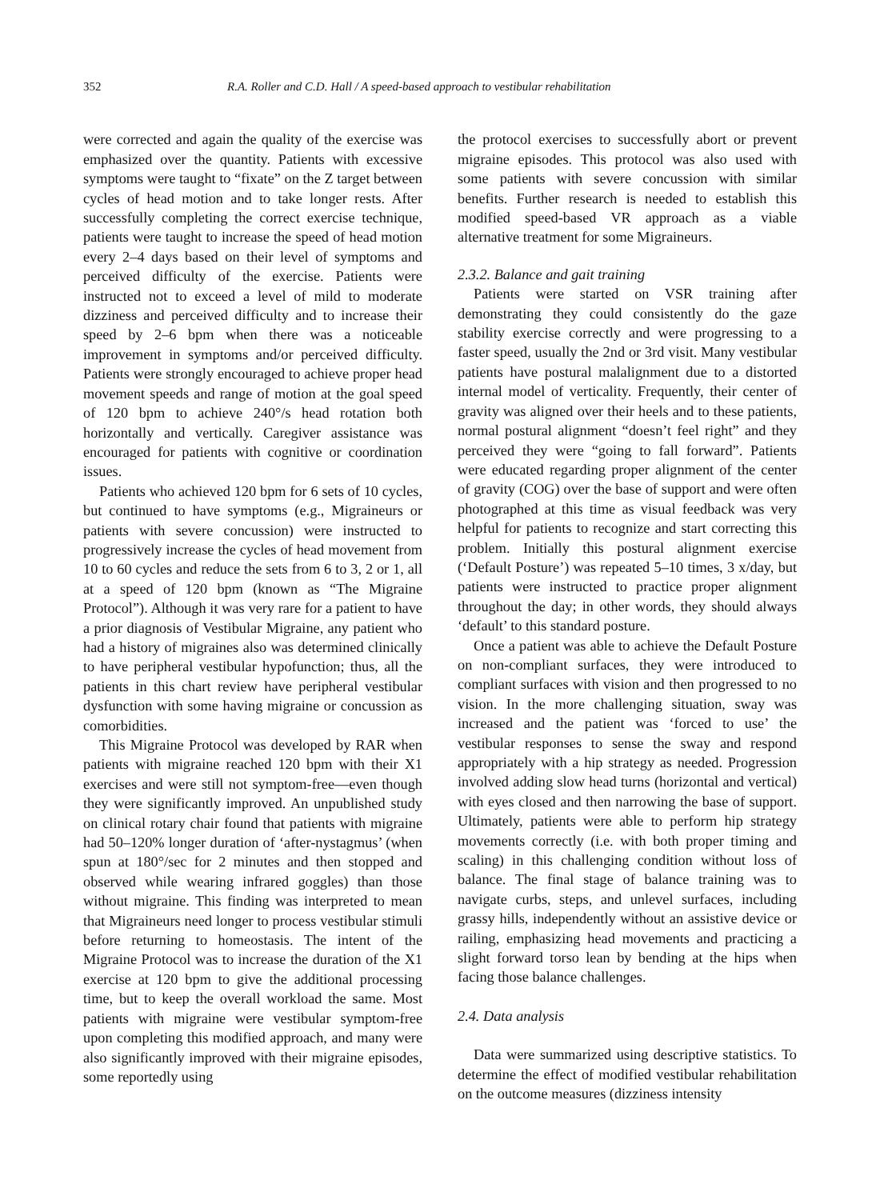352 R.A. Roller and C.D. Hall / A speed-based approach to vestibular rehabilitation
were corrected and again the quality of the exercise was emphasized over the quantity. Patients with excessive symptoms were taught to “fixate” on the Z target between cycles of head motion and to take longer rests. After successfully completing the correct exercise technique, patients were taught to increase the speed of head motion every 2–4 days based on their level of symptoms and perceived difficulty of the exercise. Patients were instructed not to exceed a level of mild to moderate dizziness and perceived difficulty and to increase their speed by 2–6 bpm when there was a noticeable improvement in symptoms and/or perceived difficulty. Patients were strongly encouraged to achieve proper head movement speeds and range of motion at the goal speed of 120 bpm to achieve 240°/s head rotation both horizontally and vertically. Caregiver assistance was encouraged for patients with cognitive or coordination issues.
Patients who achieved 120 bpm for 6 sets of 10 cycles, but continued to have symptoms (e.g., Migraineurs or patients with severe concussion) were instructed to progressively increase the cycles of head movement from 10 to 60 cycles and reduce the sets from 6 to 3, 2 or 1, all at a speed of 120 bpm (known as “The Migraine Protocol”). Although it was very rare for a patient to have a prior diagnosis of Vestibular Migraine, any patient who had a history of migraines also was determined clinically to have peripheral vestibular hypofunction; thus, all the patients in this chart review have peripheral vestibular dysfunction with some having migraine or concussion as comorbidities.
This Migraine Protocol was developed by RAR when patients with migraine reached 120 bpm with their X1 exercises and were still not symptom-free—even though they were significantly improved. An unpublished study on clinical rotary chair found that patients with migraine had 50–120% longer duration of ‘after-nystagmus’ (when spun at 180°/sec for 2 minutes and then stopped and observed while wearing infrared goggles) than those without migraine. This finding was interpreted to mean that Migraineurs need longer to process vestibular stimuli before returning to homeostasis. The intent of the Migraine Protocol was to increase the duration of the X1 exercise at 120 bpm to give the additional processing time, but to keep the overall workload the same. Most patients with migraine were vestibular symptom-free upon completing this modified approach, and many were also significantly improved with their migraine episodes, some reportedly using
the protocol exercises to successfully abort or prevent migraine episodes. This protocol was also used with some patients with severe concussion with similar benefits. Further research is needed to establish this modified speed-based VR approach as a viable alternative treatment for some Migraineurs.
2.3.2. Balance and gait training
Patients were started on VSR training after demonstrating they could consistently do the gaze stability exercise correctly and were progressing to a faster speed, usually the 2nd or 3rd visit. Many vestibular patients have postural malalignment due to a distorted internal model of verticality. Frequently, their center of gravity was aligned over their heels and to these patients, normal postural alignment “doesn’t feel right” and they perceived they were “going to fall forward”. Patients were educated regarding proper alignment of the center of gravity (COG) over the base of support and were often photographed at this time as visual feedback was very helpful for patients to recognize and start correcting this problem. Initially this postural alignment exercise (‘Default Posture’) was repeated 5–10 times, 3 x/day, but patients were instructed to practice proper alignment throughout the day; in other words, they should always ‘default’ to this standard posture.
Once a patient was able to achieve the Default Posture on non-compliant surfaces, they were introduced to compliant surfaces with vision and then progressed to no vision. In the more challenging situation, sway was increased and the patient was ‘forced to use’ the vestibular responses to sense the sway and respond appropriately with a hip strategy as needed. Progression involved adding slow head turns (horizontal and vertical) with eyes closed and then narrowing the base of support. Ultimately, patients were able to perform hip strategy movements correctly (i.e. with both proper timing and scaling) in this challenging condition without loss of balance. The final stage of balance training was to navigate curbs, steps, and unlevel surfaces, including grassy hills, independently without an assistive device or railing, emphasizing head movements and practicing a slight forward torso lean by bending at the hips when facing those balance challenges.
2.4. Data analysis
Data were summarized using descriptive statistics. To determine the effect of modified vestibular rehabilitation on the outcome measures (dizziness intensity